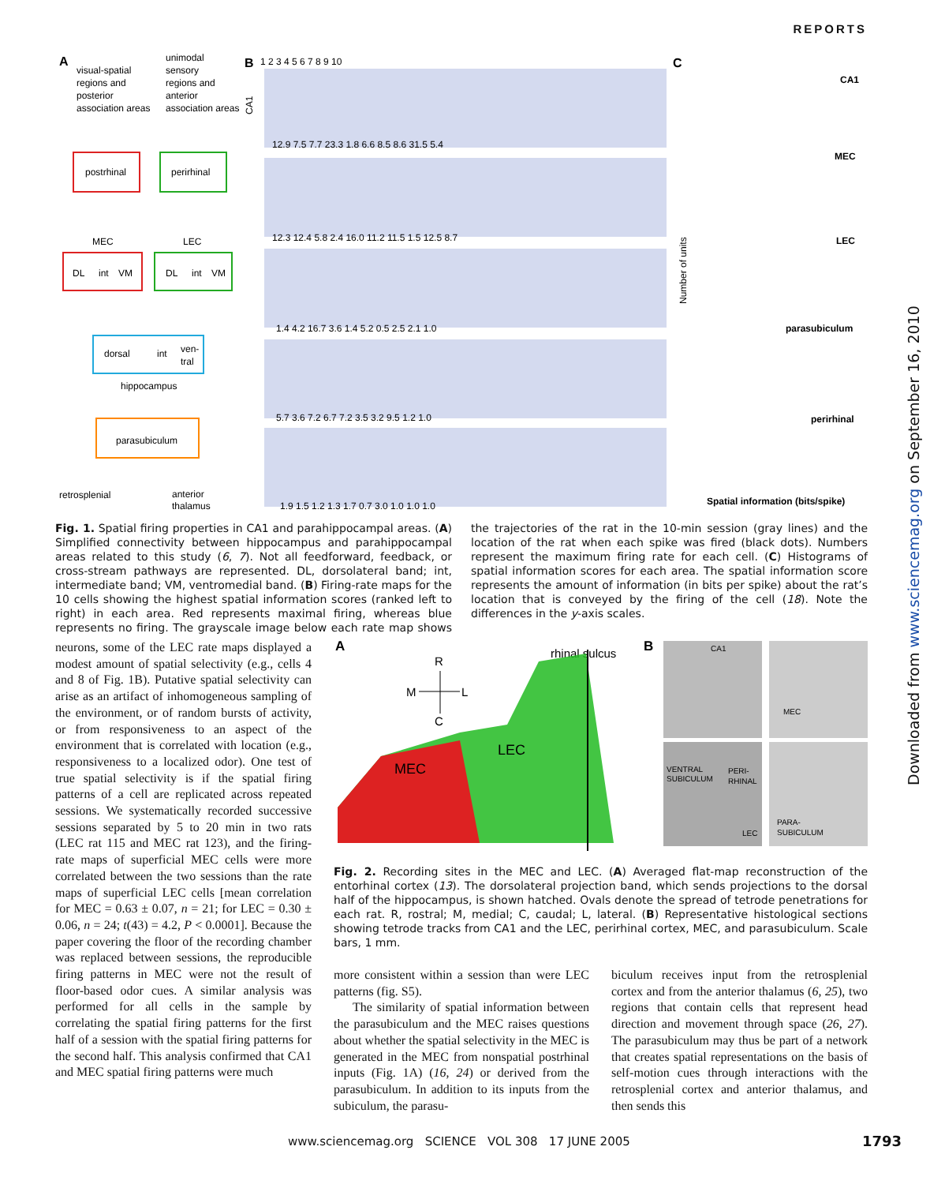REPORTS
A
visual-spatial
regions and
posterior
association areas
unimodal
sensory
regions and
anterior
association areas
postrhinal
perirhinal
MEC
LEC
DL
int
VM
DL
int
VM
dorsal
int
ven-
tral
hippocampus
parasubiculum
retrosplenial
anterior
thalamus
B
CA1
1 2 3 4 5 6 7 8 9 10
12.9 7.5 7.7 23.3 1.8 6.6 8.5 8.6 31.5 5.4
12.3 12.4 5.8 2.4 16.0 11.2 11.5 1.5 12.5 8.7
1.4 4.2 16.7 3.6 1.4 5.2 0.5 2.5 2.1 1.0
5.7 3.6 7.2 6.7 7.2 3.5 3.2 9.5 1.2 1.0
1.9 1.5 1.2 1.3 1.7 0.7 3.0 1.0 1.0 1.0
C
CA1
MEC
LEC
parasubiculum
perirhinal
Number of units
Spatial information (bits/spike)
Fig. 1. Spatial firing properties in CA1 and parahippocampal areas. (A) Simplified connectivity between hippocampus and parahippocampal areas related to this study (6, 7). Not all feedforward, feedback, or cross-stream pathways are represented. DL, dorsolateral band; int, intermediate band; VM, ventromedial band. (B) Firing-rate maps for the 10 cells showing the highest spatial information scores (ranked left to right) in each area. Red represents maximal firing, whereas blue represents no firing. The grayscale image below each rate map shows the trajectories of the rat in the 10-min session (gray lines) and the location of the rat when each spike was fired (black dots). Numbers represent the maximum firing rate for each cell. (C) Histograms of spatial information scores for each area. The spatial information score represents the amount of information (in bits per spike) about the rat’s location that is conveyed by the firing of the cell (18). Note the differences in the y-axis scales.
neurons, some of the LEC rate maps displayed a modest amount of spatial selectivity (e.g., cells 4 and 8 of Fig. 1B). Putative spatial selectivity can arise as an artifact of inhomogeneous sampling of the environment, or of random bursts of activity, or from responsiveness to an aspect of the environment that is correlated with location (e.g., responsiveness to a localized odor). One test of true spatial selectivity is if the spatial firing patterns of a cell are replicated across repeated sessions. We systematically recorded successive sessions separated by 5 to 20 min in two rats (LEC rat 115 and MEC rat 123), and the firing-rate maps of superficial MEC cells were more correlated between the two sessions than the rate maps of superficial LEC cells [mean correlation for MEC = 0.63 ± 0.07, n = 21; for LEC = 0.30 ± 0.06, n = 24; t(43) = 4.2, P < 0.0001]. Because the paper covering the floor of the recording chamber was replaced between sessions, the reproducible firing patterns in MEC were not the result of floor-based odor cues. A similar analysis was performed for all cells in the sample by correlating the spatial firing patterns for the first half of a session with the spatial firing patterns for the second half. This analysis confirmed that CA1 and MEC spatial firing patterns were much
A
R
M
L
C
rhinal sulcus
MEC
LEC
B
CA1
MEC
VENTRAL
SUBICULUM
PERI-
RHINAL
LEC
PARA-
SUBICULUM
Fig. 2. Recording sites in the MEC and LEC. (A) Averaged flat-map reconstruction of the entorhinal cortex (13). The dorsolateral projection band, which sends projections to the dorsal half of the hippocampus, is shown hatched. Ovals denote the spread of tetrode penetrations for each rat. R, rostral; M, medial; C, caudal; L, lateral. (B) Representative histological sections showing tetrode tracks from CA1 and the LEC, perirhinal cortex, MEC, and parasubiculum. Scale bars, 1 mm.
more consistent within a session than were LEC patterns (fig. S5).
The similarity of spatial information between the parasubiculum and the MEC raises questions about whether the spatial selectivity in the MEC is generated in the MEC from nonspatial postrhinal inputs (Fig. 1A) (16, 24) or derived from the parasubiculum. In addition to its inputs from the subiculum, the parasu-
biculum receives input from the retrosplenial cortex and from the anterior thalamus (6, 25), two regions that contain cells that represent head direction and movement through space (26, 27). The parasubiculum may thus be part of a network that creates spatial representations on the basis of self-motion cues through interactions with the retrosplenial cortex and anterior thalamus, and then sends this
www.sciencemag.org SCIENCE VOL 308 17 JUNE 2005
1793
Downloaded from www.sciencemag.org on September 16, 2010